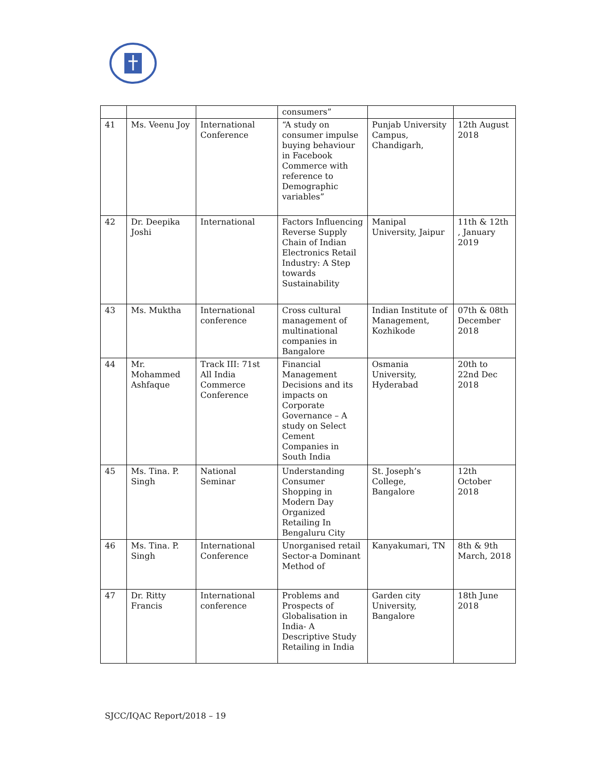| | | | consumers” | | |
| 41 | Ms. Veenu Joy | International Conference | “A study on consumer impulse buying behaviour in Facebook Commerce with reference to Demographic variables” | Punjab University Campus, Chandigarh, | 12th August 2018 |
| 42 | Dr. Deepika Joshi | International | Factors Influencing Reverse Supply Chain of Indian Electronics Retail Industry: A Step towards Sustainability | Manipal University, Jaipur | 11th & 12th , January 2019 |
| 43 | Ms. Muktha | International conference | Cross cultural management of multinational companies in Bangalore | Indian Institute of Management, Kozhikode | 07th & 08th December 2018 |
| 44 | Mr. Mohammed Ashfaque | Track III: 71st All India Commerce Conference | Financial Management Decisions and its impacts on Corporate Governance – A study on Select Cement Companies in South India | Osmania University, Hyderabad | 20th to 22nd Dec 2018 |
| 45 | Ms. Tina. P. Singh | National Seminar | Understanding Consumer Shopping in Modern Day Organized Retailing In Bengaluru City | St. Joseph’s College, Bangalore | 12th October 2018 |
| 46 | Ms. Tina. P. Singh | International Conference | Unorganised retail Sector-a Dominant Method of | Kanyakumari, TN | 8th & 9th March, 2018 |
| 47 | Dr. Ritty Francis | International conference | Problems and Prospects of Globalisation in India- A Descriptive Study Retailing in India | Garden city University, Bangalore | 18th June 2018 |
SJCC/IQAC Report/2018 – 19